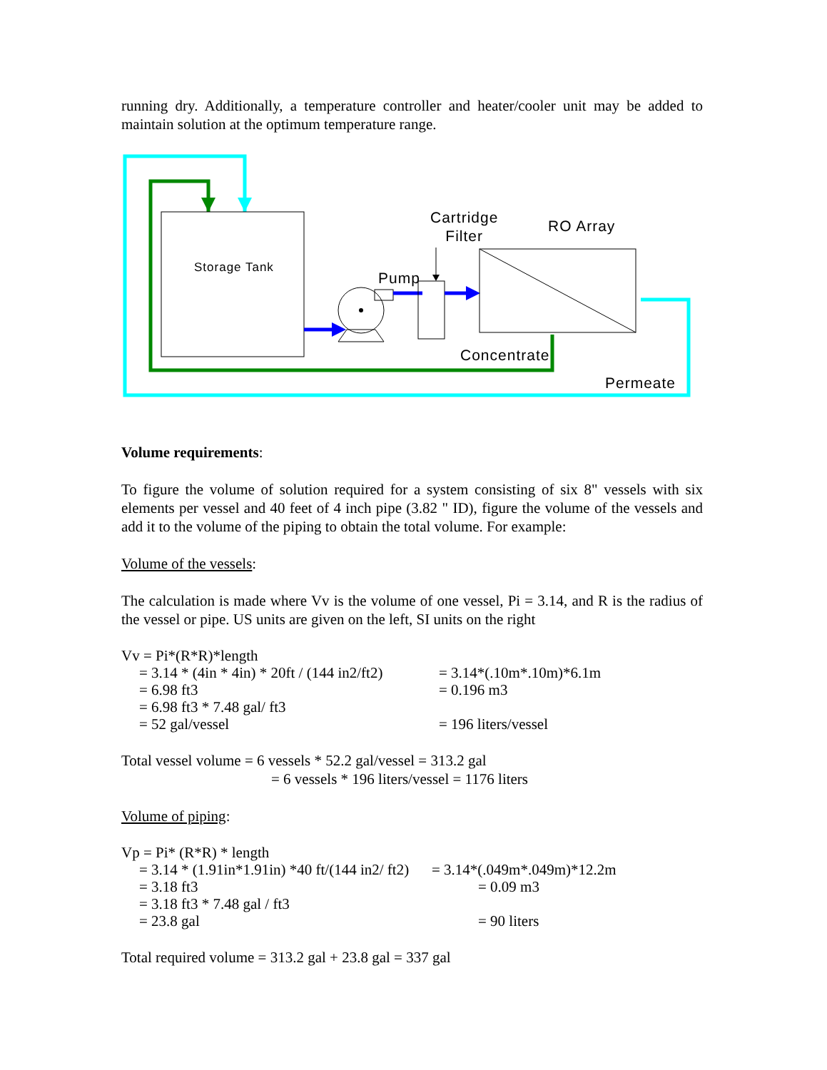running dry. Additionally, a temperature controller and heater/cooler unit may be added to maintain solution at the optimum temperature range.
Storage Tank
Pump
Cartridge
Filter
RO Array
Concentrate
Permeate
Volume requirements:
To figure the volume of solution required for a system consisting of six 8" vessels with six elements per vessel and 40 feet of 4 inch pipe (3.82 " ID), figure the volume of the vessels and add it to the volume of the piping to obtain the total volume. For example:
Volume of the vessels:
The calculation is made where Vv is the volume of one vessel, Pi = 3.14, and R is the radius of the vessel or pipe. US units are given on the left, SI units on the right
Vv = Pi*(R*R)*length
= 3.14 * (4in * 4in) * 20ft / (144 in2/ft2) = 3.14*(.10m*.10m)*6.1m
= 6.98 ft3 = 0.196 m3
= 6.98 ft3 * 7.48 gal/ ft3
= 52 gal/vessel = 196 liters/vessel
Total vessel volume = 6 vessels * 52.2 gal/vessel = 313.2 gal
= 6 vessels * 196 liters/vessel = 1176 liters
Volume of piping:
Vp = Pi* (R*R) * length
= 3.14 * (1.91in*1.91in) *40 ft/(144 in2/ ft2) = 3.14*(.049m*.049m)*12.2m
= 3.18 ft3 = 0.09 m3
= 3.18 ft3 * 7.48 gal / ft3
= 23.8 gal = 90 liters
Total required volume = 313.2 gal + 23.8 gal = 337 gal